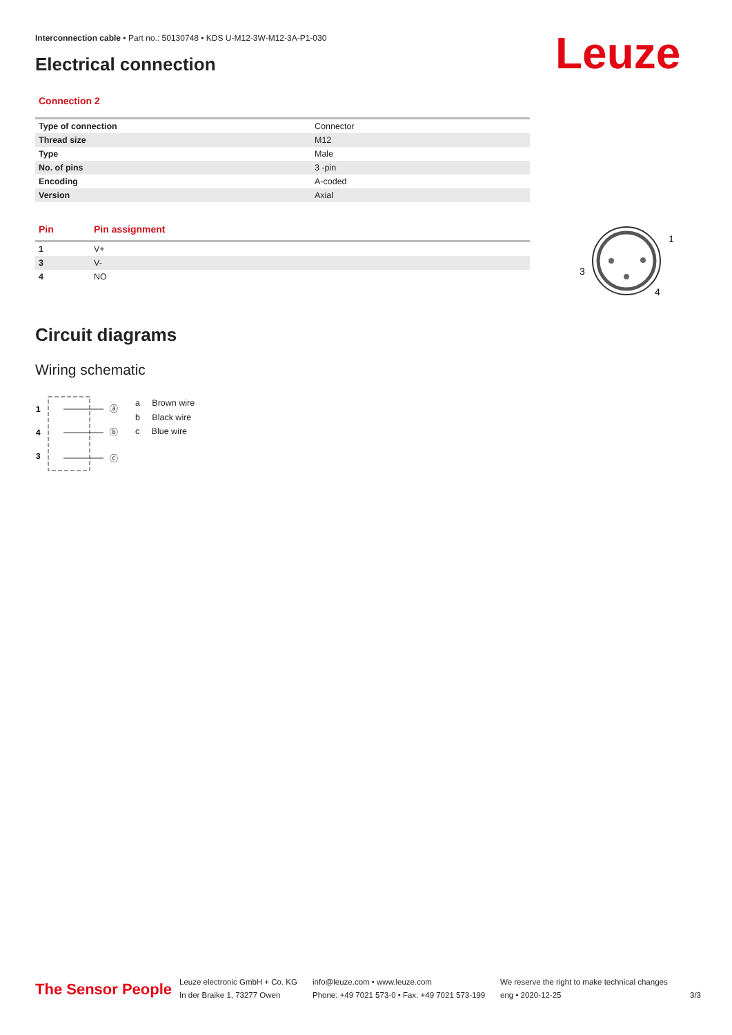Interconnection cable • Part no.: 50130748 • KDS U-M12-3W-M12-3A-P1-030
Electrical connection Leuze
Connection 2
| Type of connection | Connector |
| Thread size | M12 |
| Type | Male |
| No. of pins | 3 -pin |
| Encoding | A-coded |
| Version | Axial |
| Pin | Pin assignment |
| --- | --- |
| 1 | V+ |
| 3 | V- |
| 4 | NO |
1
3
4
Circuit diagrams
Wiring schematic
1
4
3
ⓐ
ⓑ
ⓒ
a Brown wire
b Black wire
c Blue wire
The Sensor People
Leuze electronic GmbH + Co. KG
In der Braike 1, 73277 Owen
info@leuze.com • www.leuze.com
Phone: +49 7021 573-0 • Fax: +49 7021 573-199
We reserve the right to make technical changes
eng • 2020-12-25
3/3